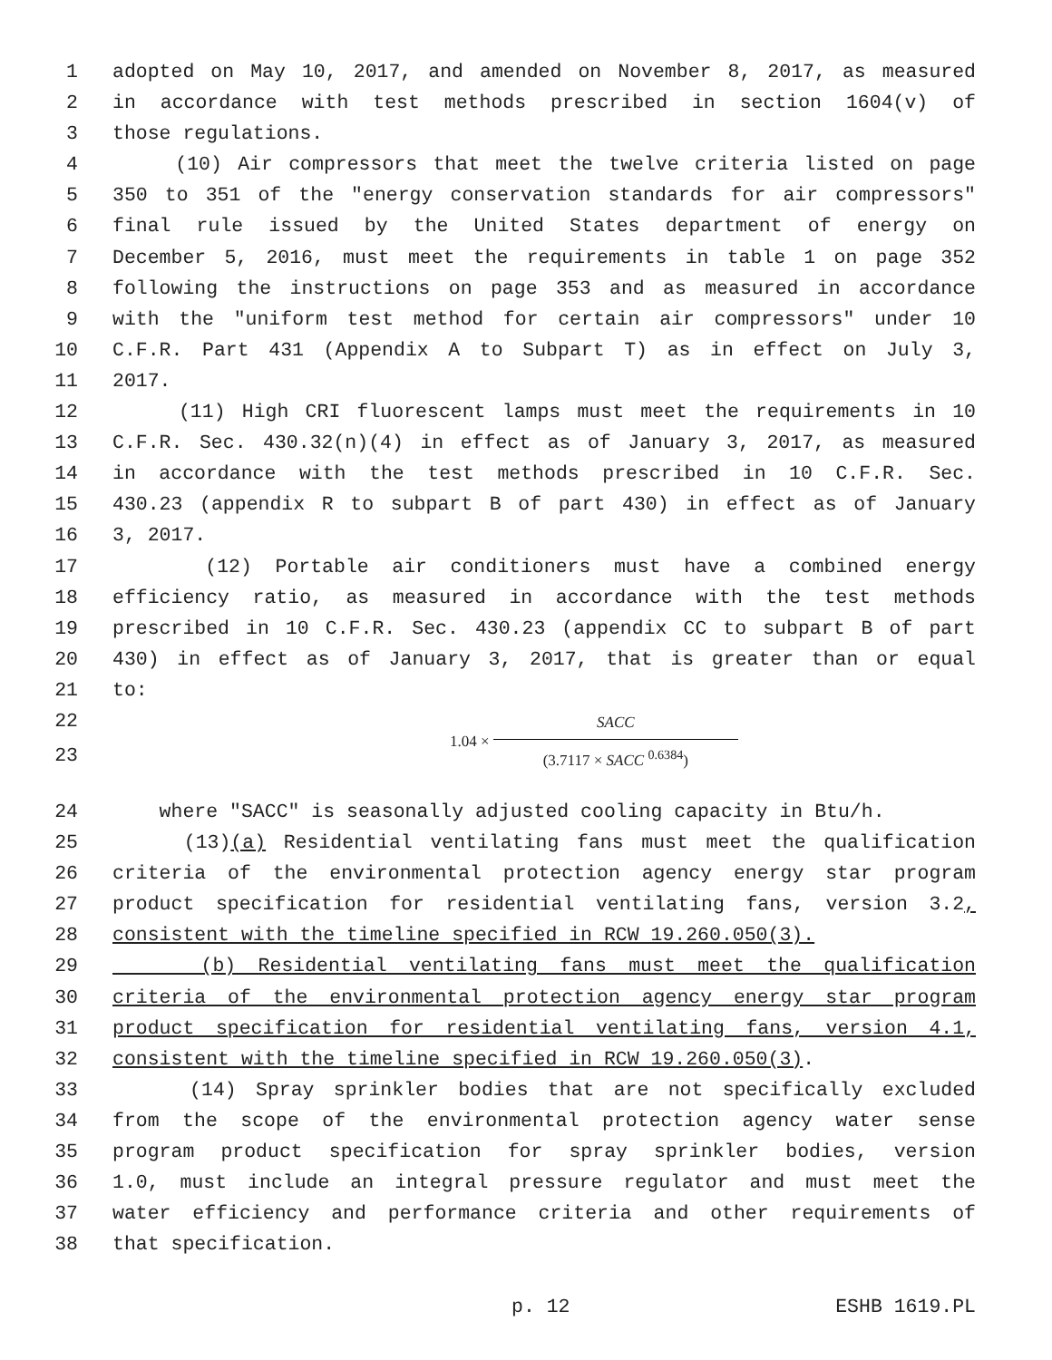1 adopted on May 10, 2017, and amended on November 8, 2017, as measured
2 in accordance with test methods prescribed in section 1604(v) of
3 those regulations.
4 (10) Air compressors that meet the twelve criteria listed on page
5 350 to 351 of the "energy conservation standards for air compressors"
6 final rule issued by the United States department of energy on
7 December 5, 2016, must meet the requirements in table 1 on page 352
8 following the instructions on page 353 and as measured in accordance
9 with the "uniform test method for certain air compressors" under 10
10 C.F.R. Part 431 (Appendix A to Subpart T) as in effect on July 3,
11 2017.
12 (11) High CRI fluorescent lamps must meet the requirements in 10
13 C.F.R. Sec. 430.32(n)(4) in effect as of January 3, 2017, as measured
14 in accordance with the test methods prescribed in 10 C.F.R. Sec.
15 430.23 (appendix R to subpart B of part 430) in effect as of January
16 3, 2017.
17 (12) Portable air conditioners must have a combined energy
18 efficiency ratio, as measured in accordance with the test methods
19 prescribed in 10 C.F.R. Sec. 430.23 (appendix CC to subpart B of part
20 430) in effect as of January 3, 2017, that is greater than or equal
21 to:
22
23
1.04 × SACC (3.7117 × SACC <sup>0.6384</sup>)
24 where "SACC" is seasonally adjusted cooling capacity in Btu/h.
25 (13)(a) Residential ventilating fans must meet the qualification
26 criteria of the environmental protection agency energy star program
27 product specification for residential ventilating fans, version 3.2,
28 consistent with the timeline specified in RCW 19.260.050(3).
29 (b) Residential ventilating fans must meet the qualification
30 criteria of the environmental protection agency energy star program
31 product specification for residential ventilating fans, version 4.1,
32 consistent with the timeline specified in RCW 19.260.050(3).
33 (14) Spray sprinkler bodies that are not specifically excluded
34 from the scope of the environmental protection agency water sense
35 program product specification for spray sprinkler bodies, version
36 1.0, must include an integral pressure regulator and must meet the
37 water efficiency and performance criteria and other requirements of
38 that specification.
p. 12 ESHB 1619.PL